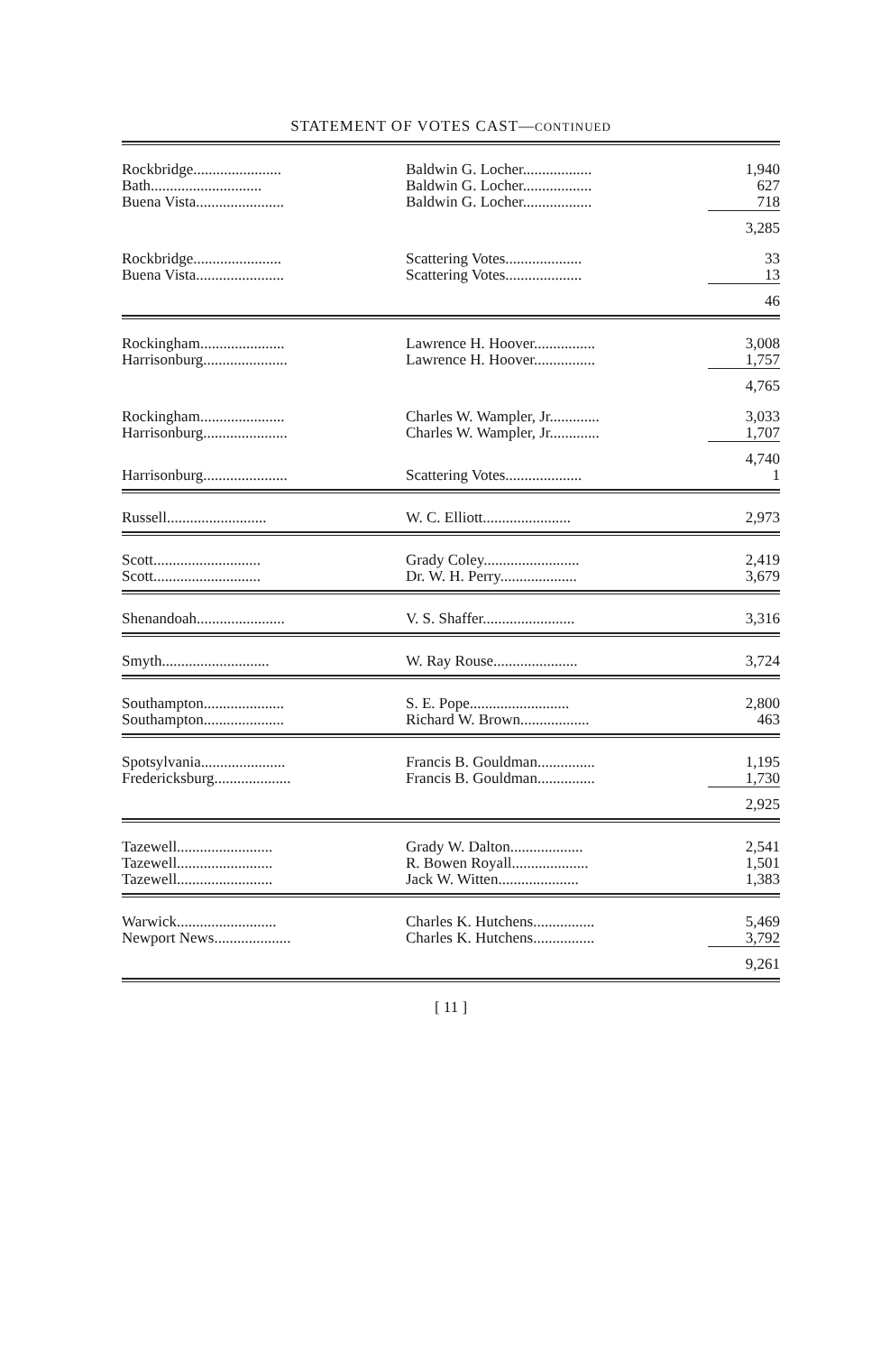STATEMENT OF VOTES CAST—CONTINUED
| Rockbridge....................... | Baldwin G. Locher.................. | 1,940 |
| Bath............................. | Baldwin G. Locher.................. | 627 |
| Buena Vista....................... | Baldwin G. Locher.................. | 718 |
| | | 3,285 |
| Rockbridge....................... | Scattering Votes.................... | 33 |
| Buena Vista....................... | Scattering Votes.................... | 13 |
| | | 46 |
| Rockingham...................... | Lawrence H. Hoover................ | 3,008 |
| Harrisonburg...................... | Lawrence H. Hoover................ | 1,757 |
| | | 4,765 |
| Rockingham...................... | Charles W. Wampler, Jr............. | 3,033 |
| Harrisonburg...................... | Charles W. Wampler, Jr............. | 1,707 |
| | | 4,740 |
| Harrisonburg...................... | Scattering Votes.................... | 1 |
| Russell.......................... | W. C. Elliott....................... | 2,973 |
| Scott............................ | Grady Coley......................... | 2,419 |
| Scott............................ | Dr. W. H. Perry.................... | 3,679 |
| Shenandoah....................... | V. S. Shaffer........................ | 3,316 |
| Smyth............................ | W. Ray Rouse...................... | 3,724 |
| Southampton..................... | S. E. Pope.......................... | 2,800 |
| Southampton..................... | Richard W. Brown.................. | 463 |
| Spotsylvania...................... | Francis B. Gouldman............... | 1,195 |
| Fredericksburg.................... | Francis B. Gouldman............... | 1,730 |
| | | 2,925 |
| Tazewell......................... | Grady W. Dalton................... | 2,541 |
| Tazewell......................... | R. Bowen Royall.................... | 1,501 |
| Tazewell......................... | Jack W. Witten..................... | 1,383 |
| Warwick.......................... | Charles K. Hutchens................ | 5,469 |
| Newport News.................... | Charles K. Hutchens................ | 3,792 |
| | | 9,261 |
[ 11 ]